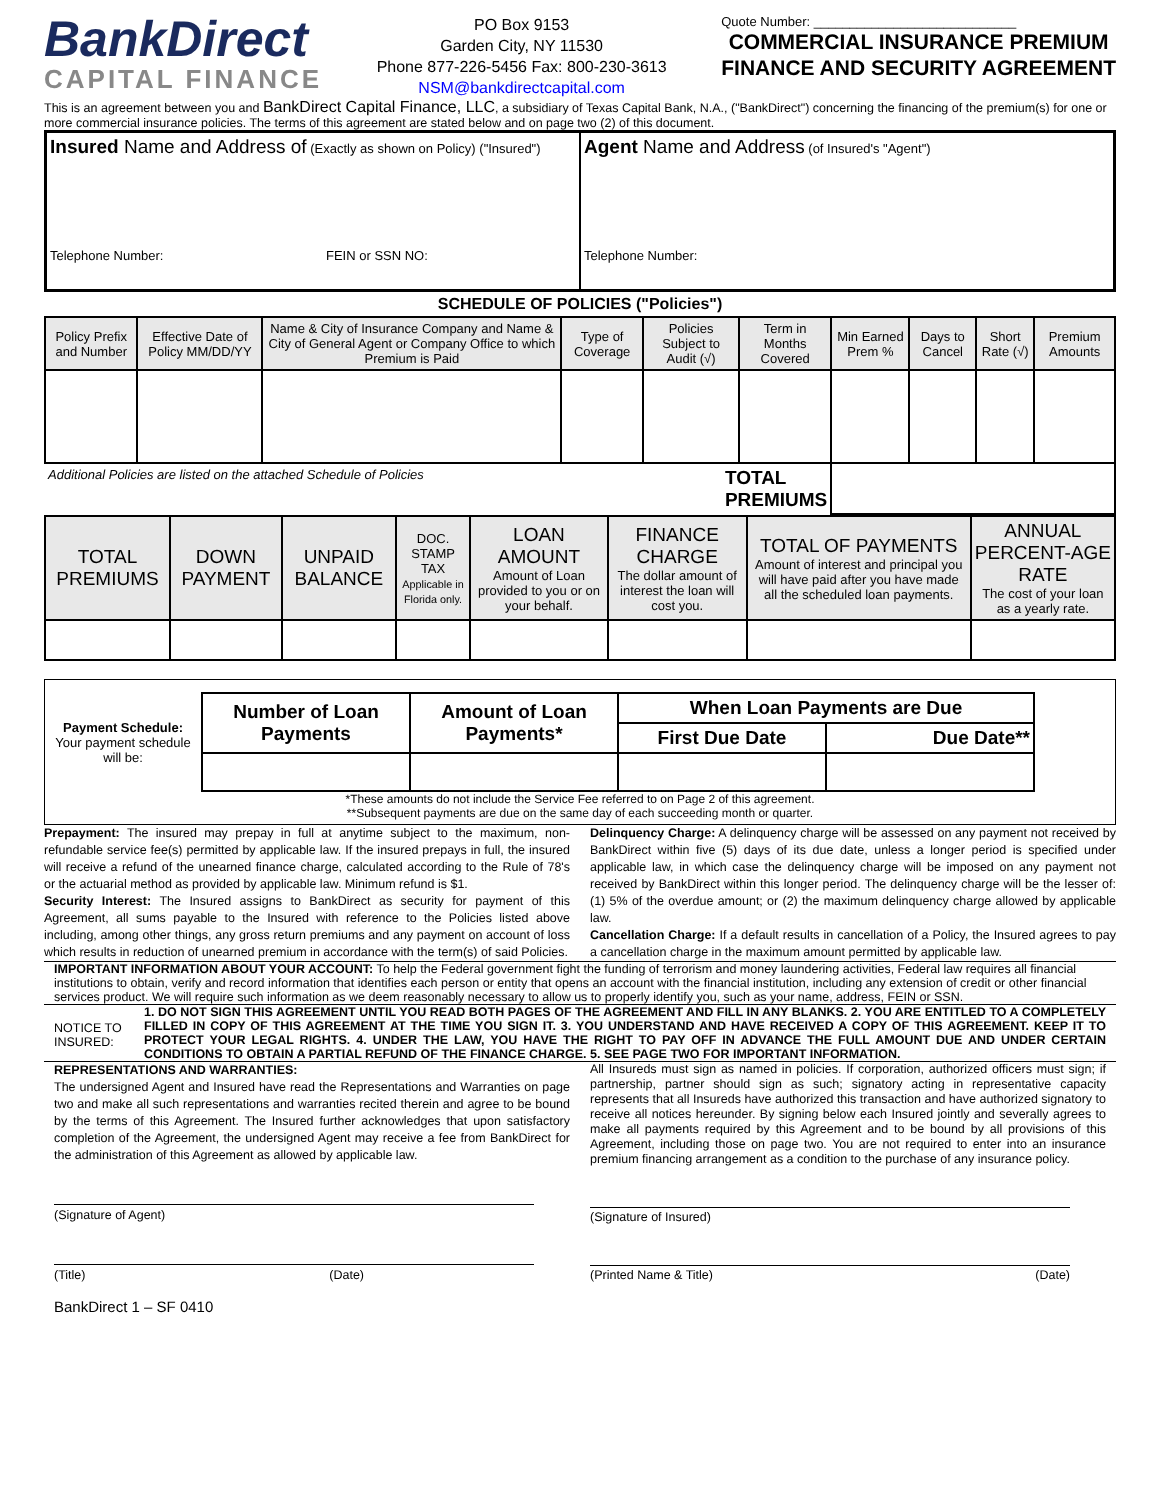BankDirect
CAPITAL FINANCE
PO Box 9153
Garden City, NY 11530
Phone 877-226-5456 Fax: 800-230-3613
NSM@bankdirectcapital.com
Quote Number: ____________________________
COMMERCIAL INSURANCE PREMIUM
FINANCE AND SECURITY AGREEMENT
This is an agreement between you and BankDirect Capital Finance, LLC, a subsidiary of Texas Capital Bank, N.A., ("BankDirect") concerning the financing of the premium(s) for one or more commercial insurance policies. The terms of this agreement are stated below and on page two (2) of this document.
| Insured Name and Address of (Exactly as shown on Policy) ("Insured") Telephone Number: FEIN or SSN NO: | Agent Name and Address (of Insured's "Agent") Telephone Number: |
SCHEDULE OF POLICIES ("Policies")
| Policy Prefix and Number | Effective Date of Policy MM/DD/YY | Name & City of Insurance Company and Name & City of General Agent or Company Office to which Premium is Paid | Type of Coverage | Policies Subject to Audit (√) | Term in Months Covered | Min Earned Prem % | Days to Cancel | Short Rate (√) | Premium Amounts |
| --- | --- | --- | --- | --- | --- | --- | --- | --- | --- |
| Additional Policies are listed on the attached Schedule of Policies TOTAL PREMIUMS | | | | | | | | | |
| TOTAL PREMIUMS | DOWN PAYMENT | UNPAID BALANCE | DOC. STAMP TAX Applicable in Florida only. | LOAN AMOUNT Amount of Loan provided to you or on your behalf. | FINANCE CHARGE The dollar amount of interest the loan will cost you. | TOTAL OF PAYMENTS Amount of interest and principal you will have paid after you have made all the scheduled loan payments. | ANNUAL PERCENT-AGE RATE The cost of your loan as a yearly rate. |
| --- | --- | --- | --- | --- | --- | --- | --- |
| Payment Schedule: Your payment schedule will be: | Number of Loan Payments | Amount of Loan Payments* | When Loan Payments are Due | |
| | | | First Due Date | Due Date** |
*These amounts do not include the Service Fee referred to on Page 2 of this agreement.
**Subsequent payments are due on the same day of each succeeding month or quarter.
Prepayment: The insured may prepay in full at anytime subject to the maximum, non-refundable service fee(s) permitted by applicable law. If the insured prepays in full, the insured will receive a refund of the unearned finance charge, calculated according to the Rule of 78's or the actuarial method as provided by applicable law. Minimum refund is $1.
Security Interest: The Insured assigns to BankDirect as security for payment of this Agreement, all sums payable to the Insured with reference to the Policies listed above including, among other things, any gross return premiums and any payment on account of loss which results in reduction of unearned premium in accordance with the term(s) of said Policies.
Delinquency Charge: A delinquency charge will be assessed on any payment not received by BankDirect within five (5) days of its due date, unless a longer period is specified under applicable law, in which case the delinquency charge will be imposed on any payment not received by BankDirect within this longer period. The delinquency charge will be the lesser of: (1) 5% of the overdue amount; or (2) the maximum delinquency charge allowed by applicable law.
Cancellation Charge: If a default results in cancellation of a Policy, the Insured agrees to pay a cancellation charge in the maximum amount permitted by applicable law.
IMPORTANT INFORMATION ABOUT YOUR ACCOUNT: To help the Federal government fight the funding of terrorism and money laundering activities, Federal law requires all financial institutions to obtain, verify and record information that identifies each person or entity that opens an account with the financial institution, including any extension of credit or other financial services product. We will require such information as we deem reasonably necessary to allow us to properly identify you, such as your name, address, FEIN or SSN.
NOTICE TO INSURED:
1. DO NOT SIGN THIS AGREEMENT UNTIL YOU READ BOTH PAGES OF THE AGREEMENT AND FILL IN ANY BLANKS. 2. YOU ARE ENTITLED TO A COMPLETELY FILLED IN COPY OF THIS AGREEMENT AT THE TIME YOU SIGN IT. 3. YOU UNDERSTAND AND HAVE RECEIVED A COPY OF THIS AGREEMENT. KEEP IT TO PROTECT YOUR LEGAL RIGHTS. 4. UNDER THE LAW, YOU HAVE THE RIGHT TO PAY OFF IN ADVANCE THE FULL AMOUNT DUE AND UNDER CERTAIN CONDITIONS TO OBTAIN A PARTIAL REFUND OF THE FINANCE CHARGE. 5. SEE PAGE TWO FOR IMPORTANT INFORMATION.
REPRESENTATIONS AND WARRANTIES:
The undersigned Agent and Insured have read the Representations and Warranties on page two and make all such representations and warranties recited therein and agree to be bound by the terms of this Agreement. The Insured further acknowledges that upon satisfactory completion of the Agreement, the undersigned Agent may receive a fee from BankDirect for the administration of this Agreement as allowed by applicable law.
(Signature of Agent)
(Title) (Date)
All Insureds must sign as named in policies. If corporation, authorized officers must sign; if partnership, partner should sign as such; signatory acting in representative capacity represents that all Insureds have authorized this transaction and have authorized signatory to receive all notices hereunder. By signing below each Insured jointly and severally agrees to make all payments required by this Agreement and to be bound by all provisions of this Agreement, including those on page two. You are not required to enter into an insurance premium financing arrangement as a condition to the purchase of any insurance policy.
(Signature of Insured)
(Printed Name & Title) (Date)
BankDirect 1 – SF 0410